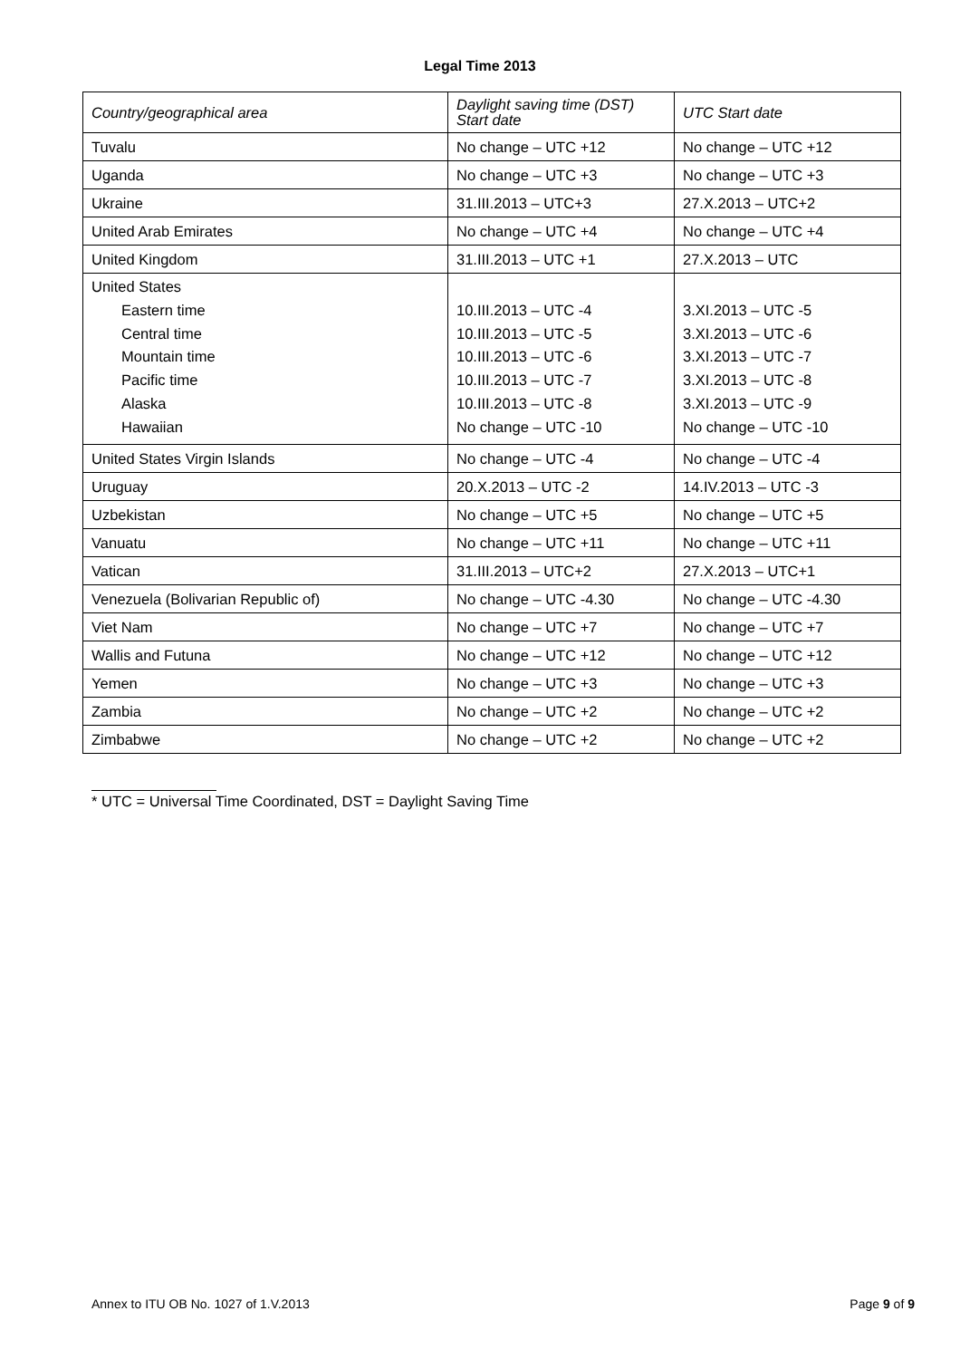Legal Time 2013
| Country/geographical area | Daylight saving time (DST) Start date | UTC Start date |
| --- | --- | --- |
| Tuvalu | No change – UTC +12 | No change – UTC +12 |
| Uganda | No change – UTC +3 | No change – UTC +3 |
| Ukraine | 31.III.2013 – UTC+3 | 27.X.2013 – UTC+2 |
| United Arab Emirates | No change – UTC +4 | No change – UTC +4 |
| United Kingdom | 31.III.2013 – UTC +1 | 27.X.2013 – UTC |
| United States Eastern time Central time Mountain time Pacific time Alaska Hawaiian | 10.III.2013 – UTC -4 10.III.2013 – UTC -5 10.III.2013 – UTC -6 10.III.2013 – UTC -7 10.III.2013 – UTC -8 No change – UTC -10 | 3.XI.2013 – UTC -5 3.XI.2013 – UTC -6 3.XI.2013 – UTC -7 3.XI.2013 – UTC -8 3.XI.2013 – UTC -9 No change – UTC -10 |
| United States Virgin Islands | No change – UTC -4 | No change – UTC -4 |
| Uruguay | 20.X.2013 – UTC -2 | 14.IV.2013 – UTC -3 |
| Uzbekistan | No change – UTC +5 | No change – UTC +5 |
| Vanuatu | No change – UTC +11 | No change – UTC +11 |
| Vatican | 31.III.2013 – UTC+2 | 27.X.2013 – UTC+1 |
| Venezuela (Bolivarian Republic of) | No change – UTC -4.30 | No change – UTC -4.30 |
| Viet Nam | No change – UTC +7 | No change – UTC +7 |
| Wallis and Futuna | No change – UTC +12 | No change – UTC +12 |
| Yemen | No change – UTC +3 | No change – UTC +3 |
| Zambia | No change – UTC +2 | No change – UTC +2 |
| Zimbabwe | No change – UTC +2 | No change – UTC +2 |
* UTC = Universal Time Coordinated, DST = Daylight Saving Time
Annex to ITU OB No. 1027 of 1.V.2013 Page 9 of 9